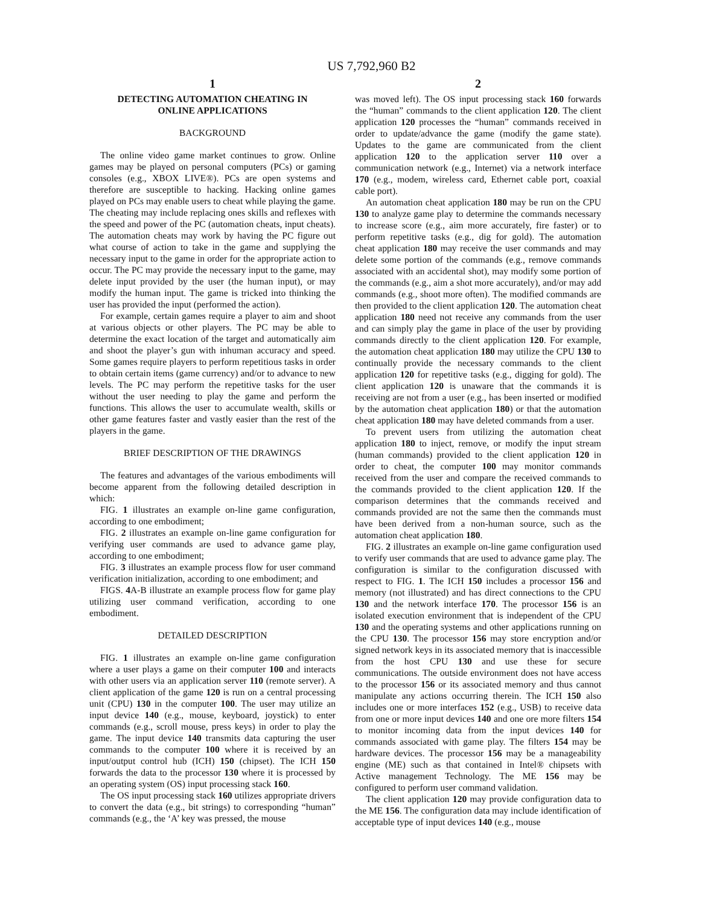US 7,792,960 B2
1
DETECTING AUTOMATION CHEATING IN
ONLINE APPLICATIONS
BACKGROUND
The online video game market continues to grow. Online games may be played on personal computers (PCs) or gaming consoles (e.g., XBOX LIVE®). PCs are open systems and therefore are susceptible to hacking. Hacking online games played on PCs may enable users to cheat while playing the game. The cheating may include replacing ones skills and reflexes with the speed and power of the PC (automation cheats, input cheats). The automation cheats may work by having the PC figure out what course of action to take in the game and supplying the necessary input to the game in order for the appropriate action to occur. The PC may provide the necessary input to the game, may delete input provided by the user (the human input), or may modify the human input. The game is tricked into thinking the user has provided the input (performed the action).
For example, certain games require a player to aim and shoot at various objects or other players. The PC may be able to determine the exact location of the target and automatically aim and shoot the player’s gun with inhuman accuracy and speed. Some games require players to perform repetitious tasks in order to obtain certain items (game currency) and/or to advance to new levels. The PC may perform the repetitive tasks for the user without the user needing to play the game and perform the functions. This allows the user to accumulate wealth, skills or other game features faster and vastly easier than the rest of the players in the game.
BRIEF DESCRIPTION OF THE DRAWINGS
The features and advantages of the various embodiments will become apparent from the following detailed description in which:
FIG. 1 illustrates an example on-line game configuration, according to one embodiment;
FIG. 2 illustrates an example on-line game configuration for verifying user commands are used to advance game play, according to one embodiment;
FIG. 3 illustrates an example process flow for user command verification initialization, according to one embodiment; and
FIGS. 4 A-B illustrate an example process flow for game play utilizing user command verification, according to one embodiment.
DETAILED DESCRIPTION
FIG. 1 illustrates an example on-line game configuration where a user plays a game on their computer 100 and interacts with other users via an application server 110 (remote server). A client application of the game 120 is run on a central processing unit (CPU) 130 in the computer 100. The user may utilize an input device 140 (e.g., mouse, keyboard, joystick) to enter commands (e.g., scroll mouse, press keys) in order to play the game. The input device 140 transmits data capturing the user commands to the computer 100 where it is received by an input/output control hub (ICH) 150 (chipset). The ICH 150 forwards the data to the processor 130 where it is processed by an operating system (OS) input processing stack 160.
The OS input processing stack 160 utilizes appropriate drivers to convert the data (e.g., bit strings) to corresponding “human” commands (e.g., the ‘A’ key was pressed, the mouse
2
was moved left). The OS input processing stack 160 forwards the “human” commands to the client application 120. The client application 120 processes the “human” commands received in order to update/advance the game (modify the game state). Updates to the game are communicated from the client application 120 to the application server 110 over a communication network (e.g., Internet) via a network interface 170 (e.g., modem, wireless card, Ethernet cable port, coaxial cable port).
An automation cheat application 180 may be run on the CPU 130 to analyze game play to determine the commands necessary to increase score (e.g., aim more accurately, fire faster) or to perform repetitive tasks (e.g., dig for gold). The automation cheat application 180 may receive the user commands and may delete some portion of the commands (e.g., remove commands associated with an accidental shot), may modify some portion of the commands (e.g., aim a shot more accurately), and/or may add commands (e.g., shoot more often). The modified commands are then provided to the client application 120. The automation cheat application 180 need not receive any commands from the user and can simply play the game in place of the user by providing commands directly to the client application 120. For example, the automation cheat application 180 may utilize the CPU 130 to continually provide the necessary commands to the client application 120 for repetitive tasks (e.g., digging for gold). The client application 120 is unaware that the commands it is receiving are not from a user (e.g., has been inserted or modified by the automation cheat application 180) or that the automation cheat application 180 may have deleted commands from a user.
To prevent users from utilizing the automation cheat application 180 to inject, remove, or modify the input stream (human commands) provided to the client application 120 in order to cheat, the computer 100 may monitor commands received from the user and compare the received commands to the commands provided to the client application 120. If the comparison determines that the commands received and commands provided are not the same then the commands must have been derived from a non-human source, such as the automation cheat application 180.
FIG. 2 illustrates an example on-line game configuration used to verify user commands that are used to advance game play. The configuration is similar to the configuration discussed with respect to FIG. 1. The ICH 150 includes a processor 156 and memory (not illustrated) and has direct connections to the CPU 130 and the network interface 170. The processor 156 is an isolated execution environment that is independent of the CPU 130 and the operating systems and other applications running on the CPU 130. The processor 156 may store encryption and/or signed network keys in its associated memory that is inaccessible from the host CPU 130 and use these for secure communications. The outside environment does not have access to the processor 156 or its associated memory and thus cannot manipulate any actions occurring therein. The ICH 150 also includes one or more interfaces 152 (e.g., USB) to receive data from one or more input devices 140 and one ore more filters 154 to monitor incoming data from the input devices 140 for commands associated with game play. The filters 154 may be hardware devices. The processor 156 may be a manageability engine (ME) such as that contained in Intel® chipsets with Active management Technology. The ME 156 may be configured to perform user command validation.
The client application 120 may provide configuration data to the ME 156. The configuration data may include identification of acceptable type of input devices 140 (e.g., mouse